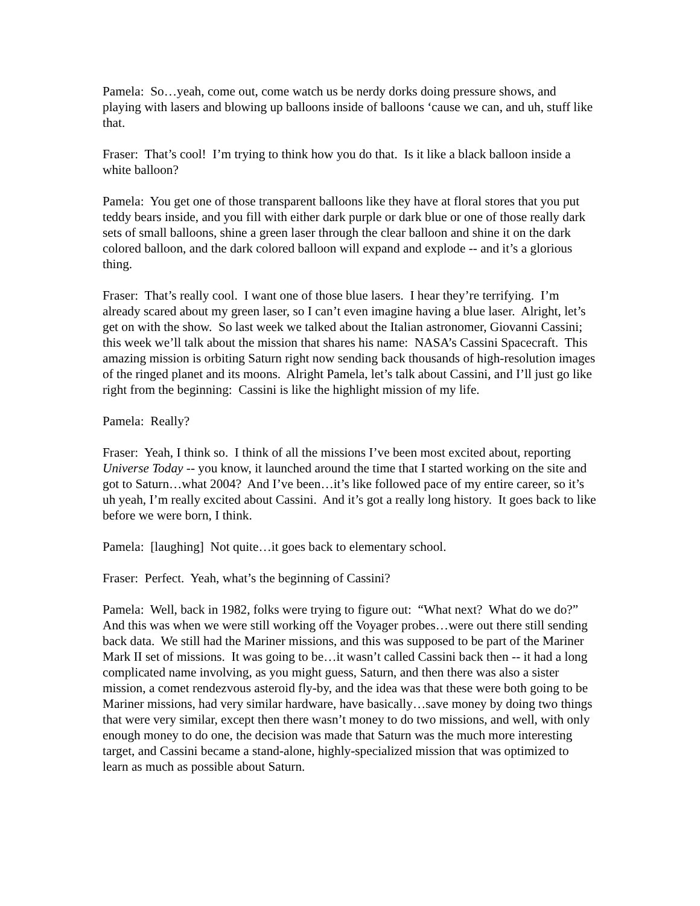Pamela: So…yeah, come out, come watch us be nerdy dorks doing pressure shows, and playing with lasers and blowing up balloons inside of balloons ‘cause we can, and uh, stuff like that.
Fraser: That’s cool! I’m trying to think how you do that. Is it like a black balloon inside a white balloon?
Pamela: You get one of those transparent balloons like they have at floral stores that you put teddy bears inside, and you fill with either dark purple or dark blue or one of those really dark sets of small balloons, shine a green laser through the clear balloon and shine it on the dark colored balloon, and the dark colored balloon will expand and explode -- and it’s a glorious thing.
Fraser: That’s really cool. I want one of those blue lasers. I hear they’re terrifying. I’m already scared about my green laser, so I can’t even imagine having a blue laser. Alright, let’s get on with the show. So last week we talked about the Italian astronomer, Giovanni Cassini; this week we’ll talk about the mission that shares his name: NASA’s Cassini Spacecraft. This amazing mission is orbiting Saturn right now sending back thousands of high-resolution images of the ringed planet and its moons. Alright Pamela, let’s talk about Cassini, and I’ll just go like right from the beginning: Cassini is like the highlight mission of my life.
Pamela: Really?
Fraser: Yeah, I think so. I think of all the missions I’ve been most excited about, reporting Universe Today -- you know, it launched around the time that I started working on the site and got to Saturn…what 2004? And I’ve been…it’s like followed pace of my entire career, so it’s uh yeah, I’m really excited about Cassini. And it’s got a really long history. It goes back to like before we were born, I think.
Pamela: [laughing] Not quite…it goes back to elementary school.
Fraser: Perfect. Yeah, what’s the beginning of Cassini?
Pamela: Well, back in 1982, folks were trying to figure out: “What next? What do we do?” And this was when we were still working off the Voyager probes…were out there still sending back data. We still had the Mariner missions, and this was supposed to be part of the Mariner Mark II set of missions. It was going to be…it wasn’t called Cassini back then -- it had a long complicated name involving, as you might guess, Saturn, and then there was also a sister mission, a comet rendezvous asteroid fly-by, and the idea was that these were both going to be Mariner missions, had very similar hardware, have basically…save money by doing two things that were very similar, except then there wasn’t money to do two missions, and well, with only enough money to do one, the decision was made that Saturn was the much more interesting target, and Cassini became a stand-alone, highly-specialized mission that was optimized to learn as much as possible about Saturn.